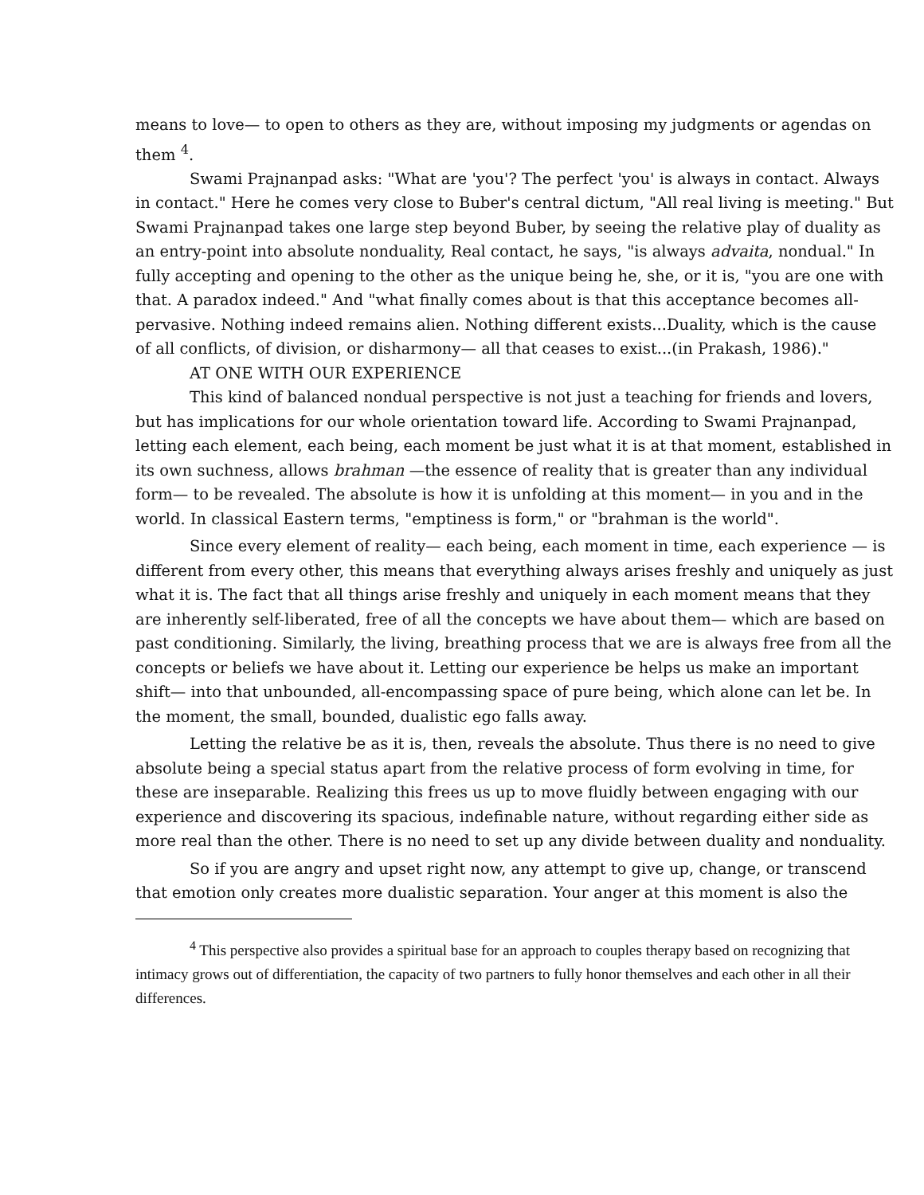means to love— to open to others as they are, without imposing my judgments or agendas on them <sup>4</sup>.
Swami Prajnanpad asks: "What are 'you'? The perfect 'you' is always in contact. Always in contact." Here he comes very close to Buber's central dictum, "All real living is meeting." But Swami Prajnanpad takes one large step beyond Buber, by seeing the relative play of duality as an entry-point into absolute nonduality, Real contact, he says, "is always advaita, nondual." In fully accepting and opening to the other as the unique being he, she, or it is, "you are one with that. A paradox indeed." And "what finally comes about is that this acceptance becomes all-pervasive. Nothing indeed remains alien. Nothing different exists...Duality, which is the cause of all conflicts, of division, or disharmony— all that ceases to exist...(in Prakash, 1986)."
AT ONE WITH OUR EXPERIENCE
This kind of balanced nondual perspective is not just a teaching for friends and lovers, but has implications for our whole orientation toward life. According to Swami Prajnanpad, letting each element, each being, each moment be just what it is at that moment, established in its own suchness, allows brahman —the essence of reality that is greater than any individual form— to be revealed. The absolute is how it is unfolding at this moment— in you and in the world. In classical Eastern terms, "emptiness is form," or "brahman is the world".
Since every element of reality— each being, each moment in time, each experience — is different from every other, this means that everything always arises freshly and uniquely as just what it is. The fact that all things arise freshly and uniquely in each moment means that they are inherently self-liberated, free of all the concepts we have about them— which are based on past conditioning. Similarly, the living, breathing process that we are is always free from all the concepts or beliefs we have about it. Letting our experience be helps us make an important shift— into that unbounded, all-encompassing space of pure being, which alone can let be. In the moment, the small, bounded, dualistic ego falls away.
Letting the relative be as it is, then, reveals the absolute. Thus there is no need to give absolute being a special status apart from the relative process of form evolving in time, for these are inseparable. Realizing this frees us up to move fluidly between engaging with our experience and discovering its spacious, indefinable nature, without regarding either side as more real than the other. There is no need to set up any divide between duality and nonduality.
So if you are angry and upset right now, any attempt to give up, change, or transcend that emotion only creates more dualistic separation. Your anger at this moment is also the
<sup>4</sup> This perspective also provides a spiritual base for an approach to couples therapy based on recognizing that intimacy grows out of differentiation, the capacity of two partners to fully honor themselves and each other in all their differences.